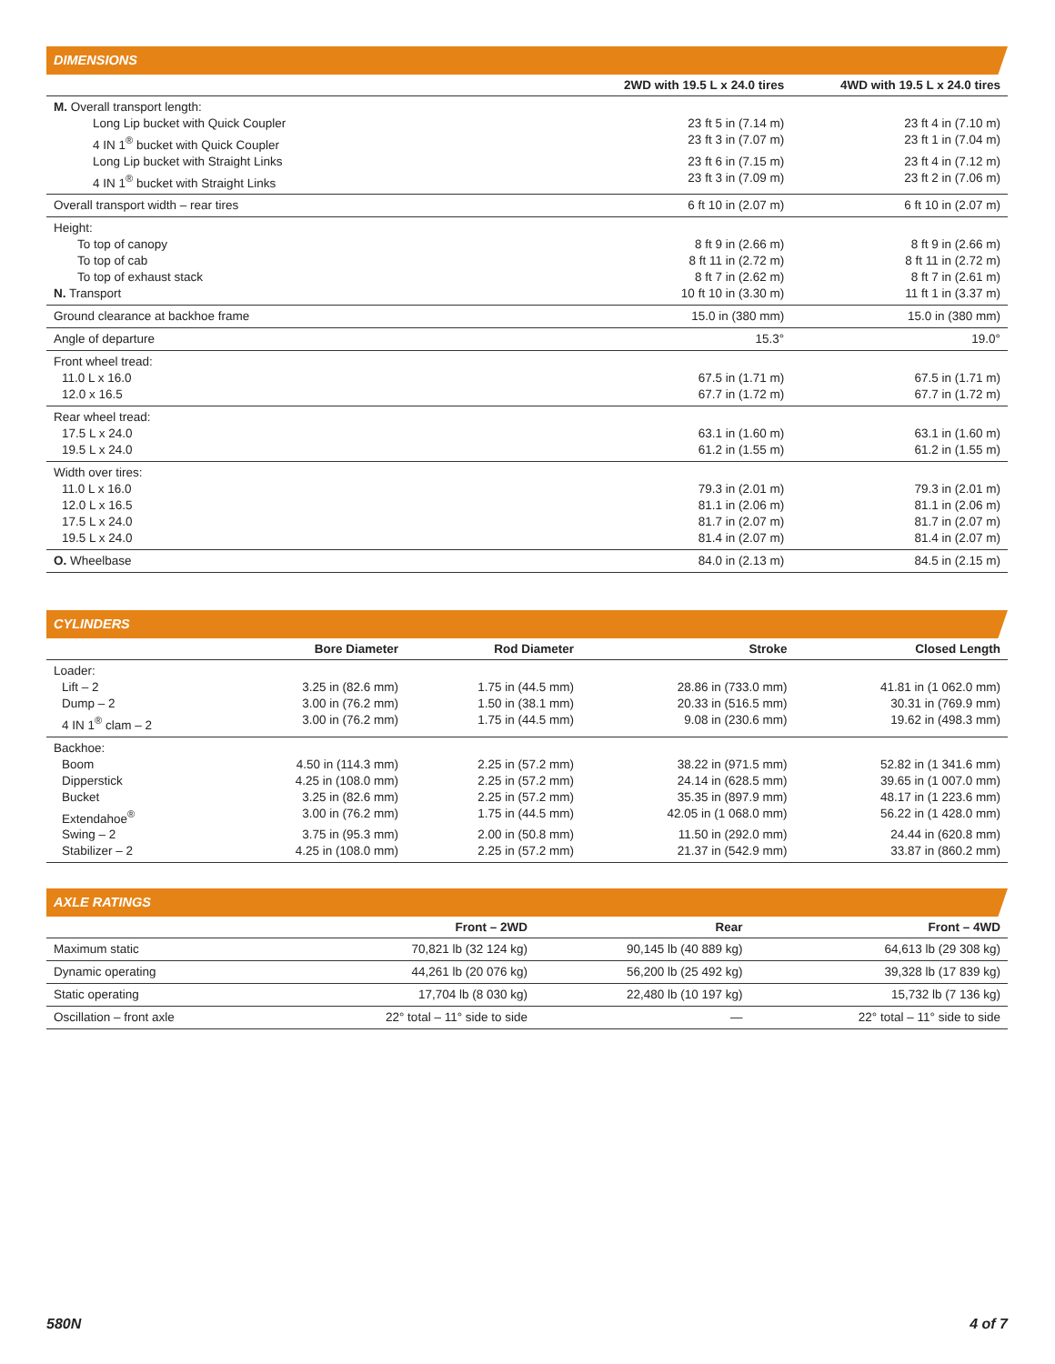DIMENSIONS
| | 2WD with 19.5 L x 24.0 tires | 4WD with 19.5 L x 24.0 tires |
| --- | --- | --- |
| M. Overall transport length: | | |
| Long Lip bucket with Quick Coupler | 23 ft 5 in (7.14 m) | 23 ft 4 in (7.10 m) |
| 4 IN 1<sup>®</sup> bucket with Quick Coupler | 23 ft 3 in (7.07 m) | 23 ft 1 in (7.04 m) |
| Long Lip bucket with Straight Links | 23 ft 6 in (7.15 m) | 23 ft 4 in (7.12 m) |
| 4 IN 1<sup>®</sup> bucket with Straight Links | 23 ft 3 in (7.09 m) | 23 ft 2 in (7.06 m) |
| Overall transport width – rear tires | 6 ft 10 in (2.07 m) | 6 ft 10 in (2.07 m) |
| Height: | | |
| To top of canopy | 8 ft 9 in (2.66 m) | 8 ft 9 in (2.66 m) |
| To top of cab | 8 ft 11 in (2.72 m) | 8 ft 11 in (2.72 m) |
| To top of exhaust stack | 8 ft 7 in (2.62 m) | 8 ft 7 in (2.61 m) |
| N. Transport | 10 ft 10 in (3.30 m) | 11 ft 1 in (3.37 m) |
| Ground clearance at backhoe frame | 15.0 in (380 mm) | 15.0 in (380 mm) |
| Angle of departure | 15.3° | 19.0° |
| Front wheel tread: | | |
| 11.0 L x 16.0 | 67.5 in (1.71 m) | 67.5 in (1.71 m) |
| 12.0 x 16.5 | 67.7 in (1.72 m) | 67.7 in (1.72 m) |
| Rear wheel tread: | | |
| 17.5 L x 24.0 | 63.1 in (1.60 m) | 63.1 in (1.60 m) |
| 19.5 L x 24.0 | 61.2 in (1.55 m) | 61.2 in (1.55 m) |
| Width over tires: | | |
| 11.0 L x 16.0 | 79.3 in (2.01 m) | 79.3 in (2.01 m) |
| 12.0 L x 16.5 | 81.1 in (2.06 m) | 81.1 in (2.06 m) |
| 17.5 L x 24.0 | 81.7 in (2.07 m) | 81.7 in (2.07 m) |
| 19.5 L x 24.0 | 81.4 in (2.07 m) | 81.4 in (2.07 m) |
| O. Wheelbase | 84.0 in (2.13 m) | 84.5 in (2.15 m) |
CYLINDERS
| | Bore Diameter | Rod Diameter | Stroke | Closed Length |
| --- | --- | --- | --- | --- |
| Loader: | | | | |
| Lift – 2 | 3.25 in (82.6 mm) | 1.75 in (44.5 mm) | 28.86 in (733.0 mm) | 41.81 in (1 062.0 mm) |
| Dump – 2 | 3.00 in (76.2 mm) | 1.50 in (38.1 mm) | 20.33 in (516.5 mm) | 30.31 in (769.9 mm) |
| 4 IN 1<sup>®</sup> clam – 2 | 3.00 in (76.2 mm) | 1.75 in (44.5 mm) | 9.08 in (230.6 mm) | 19.62 in (498.3 mm) |
| Backhoe: | | | | |
| Boom | 4.50 in (114.3 mm) | 2.25 in (57.2 mm) | 38.22 in (971.5 mm) | 52.82 in (1 341.6 mm) |
| Dipperstick | 4.25 in (108.0 mm) | 2.25 in (57.2 mm) | 24.14 in (628.5 mm) | 39.65 in (1 007.0 mm) |
| Bucket | 3.25 in (82.6 mm) | 2.25 in (57.2 mm) | 35.35 in (897.9 mm) | 48.17 in (1 223.6 mm) |
| Extendahoe<sup>®</sup> | 3.00 in (76.2 mm) | 1.75 in (44.5 mm) | 42.05 in (1 068.0 mm) | 56.22 in (1 428.0 mm) |
| Swing – 2 | 3.75 in (95.3 mm) | 2.00 in (50.8 mm) | 11.50 in (292.0 mm) | 24.44 in (620.8 mm) |
| Stabilizer – 2 | 4.25 in (108.0 mm) | 2.25 in (57.2 mm) | 21.37 in (542.9 mm) | 33.87 in (860.2 mm) |
AXLE RATINGS
| | Front – 2WD | Rear | Front – 4WD |
| --- | --- | --- | --- |
| Maximum static | 70,821 lb (32 124 kg) | 90,145 lb (40 889 kg) | 64,613 lb (29 308 kg) |
| Dynamic operating | 44,261 lb (20 076 kg) | 56,200 lb (25 492 kg) | 39,328 lb (17 839 kg) |
| Static operating | 17,704 lb (8 030 kg) | 22,480 lb (10 197 kg) | 15,732 lb (7 136 kg) |
| Oscillation – front axle | 22° total – 11° side to side | — | 22° total – 11° side to side |
580N 4 of 7